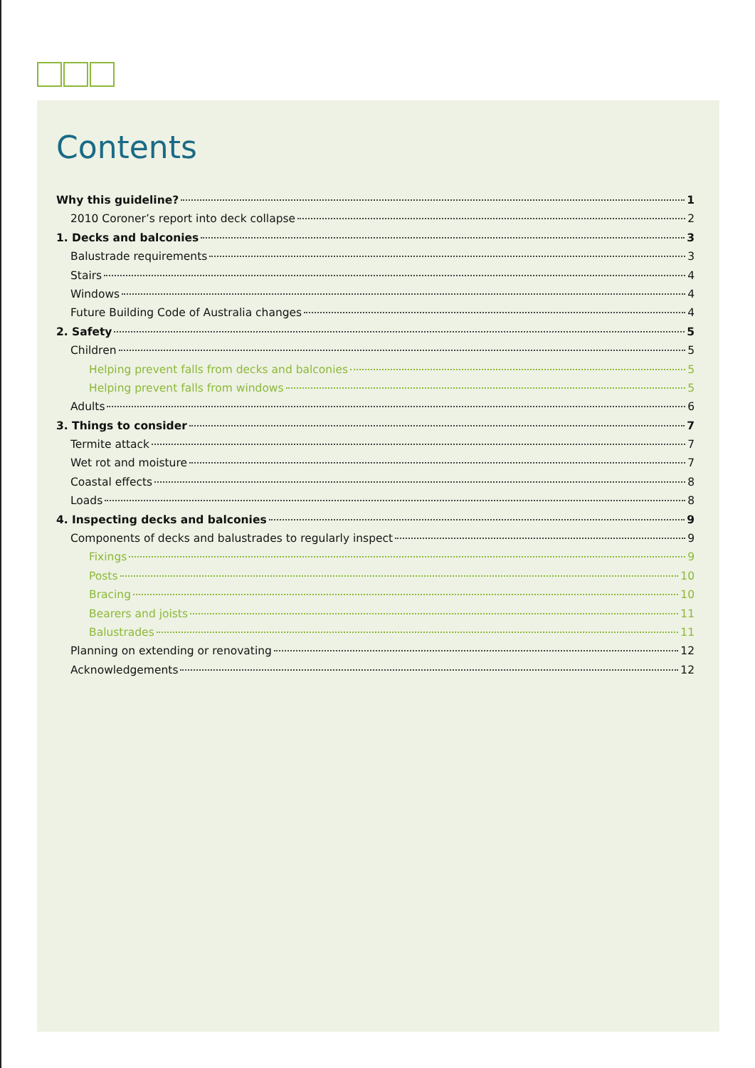Contents
Why this guideline? 1
2010 Coroner’s report into deck collapse 2
1. Decks and balconies 3
Balustrade requirements 3
Stairs 4
Windows 4
Future Building Code of Australia changes 4
2. Safety 5
Children 5
Helping prevent falls from decks and balconies 5
Helping prevent falls from windows 5
Adults 6
3. Things to consider 7
Termite attack 7
Wet rot and moisture 7
Coastal effects 8
Loads 8
4. Inspecting decks and balconies 9
Components of decks and balustrades to regularly inspect 9
Fixings 9
Posts 10
Bracing 10
Bearers and joists 11
Balustrades 11
Planning on extending or renovating 12
Acknowledgements 12